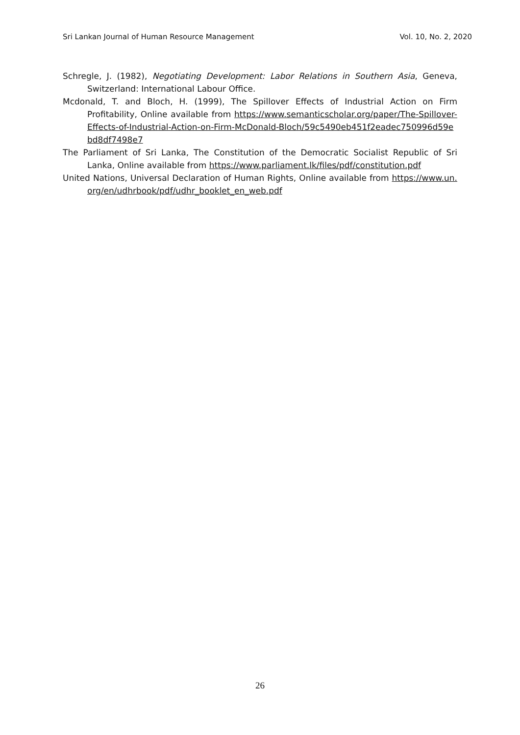Sri Lankan Journal of Human Resource Management Vol. 10, No. 2, 2020
Schregle, J. (1982), Negotiating Development: Labor Relations in Southern Asia, Geneva, Switzerland: International Labour Office.
Mcdonald, T. and Bloch, H. (1999), The Spillover Effects of Industrial Action on Firm Profitability, Online available from https://www.semanticscholar.org/paper/The-Spillover-Effects-of-Industrial-Action-on-Firm-McDonald-Bloch/59c5490eb451f2eadec750996d59ebd8df7498e7
The Parliament of Sri Lanka, The Constitution of the Democratic Socialist Republic of Sri Lanka, Online available from https://www.parliament.lk/files/pdf/constitution.pdf
United Nations, Universal Declaration of Human Rights, Online available from https://www.un.org/en/udhrbook/pdf/udhr_booklet_en_web.pdf
26